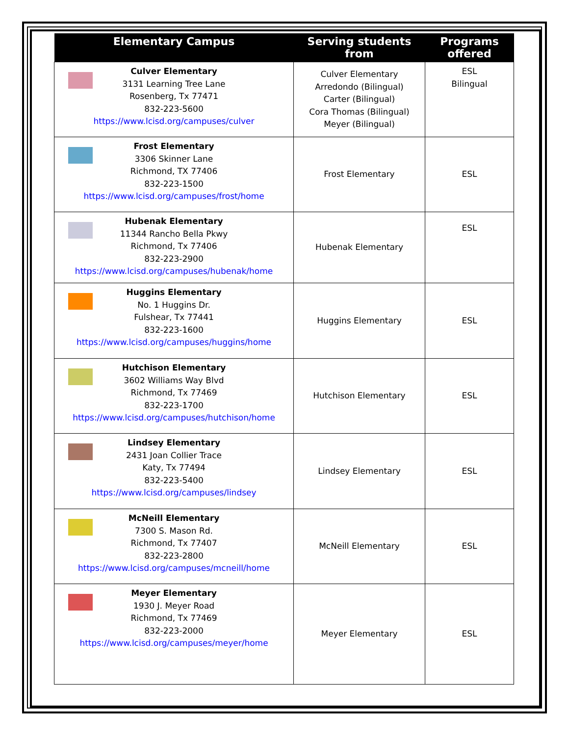| Elementary Campus | Serving students from | Programs offered |
| --- | --- | --- |
| Culver Elementary 3131 Learning Tree Lane Rosenberg, Tx 77471 832-223-5600 https://www.lcisd.org/campuses/culver | Culver Elementary Arredondo (Bilingual) Carter (Bilingual) Cora Thomas (Bilingual) Meyer (Bilingual) | ESL Bilingual |
| Frost Elementary 3306 Skinner Lane Richmond, TX 77406 832-223-1500 https://www.lcisd.org/campuses/frost/home | Frost Elementary | ESL |
| Hubenak Elementary 11344 Rancho Bella Pkwy Richmond, Tx 77406 832-223-2900 https://www.lcisd.org/campuses/hubenak/home | Hubenak Elementary | ESL |
| Huggins Elementary No. 1 Huggins Dr. Fulshear, Tx 77441 832-223-1600 https://www.lcisd.org/campuses/huggins/home | Huggins Elementary | ESL |
| Hutchison Elementary 3602 Williams Way Blvd Richmond, Tx 77469 832-223-1700 https://www.lcisd.org/campuses/hutchison/home | Hutchison Elementary | ESL |
| Lindsey Elementary 2431 Joan Collier Trace Katy, Tx 77494 832-223-5400 https://www.lcisd.org/campuses/lindsey | Lindsey Elementary | ESL |
| McNeill Elementary 7300 S. Mason Rd. Richmond, Tx 77407 832-223-2800 https://www.lcisd.org/campuses/mcneill/home | McNeill Elementary | ESL |
| Meyer Elementary 1930 J. Meyer Road Richmond, Tx 77469 832-223-2000 https://www.lcisd.org/campuses/meyer/home | Meyer Elementary | ESL |